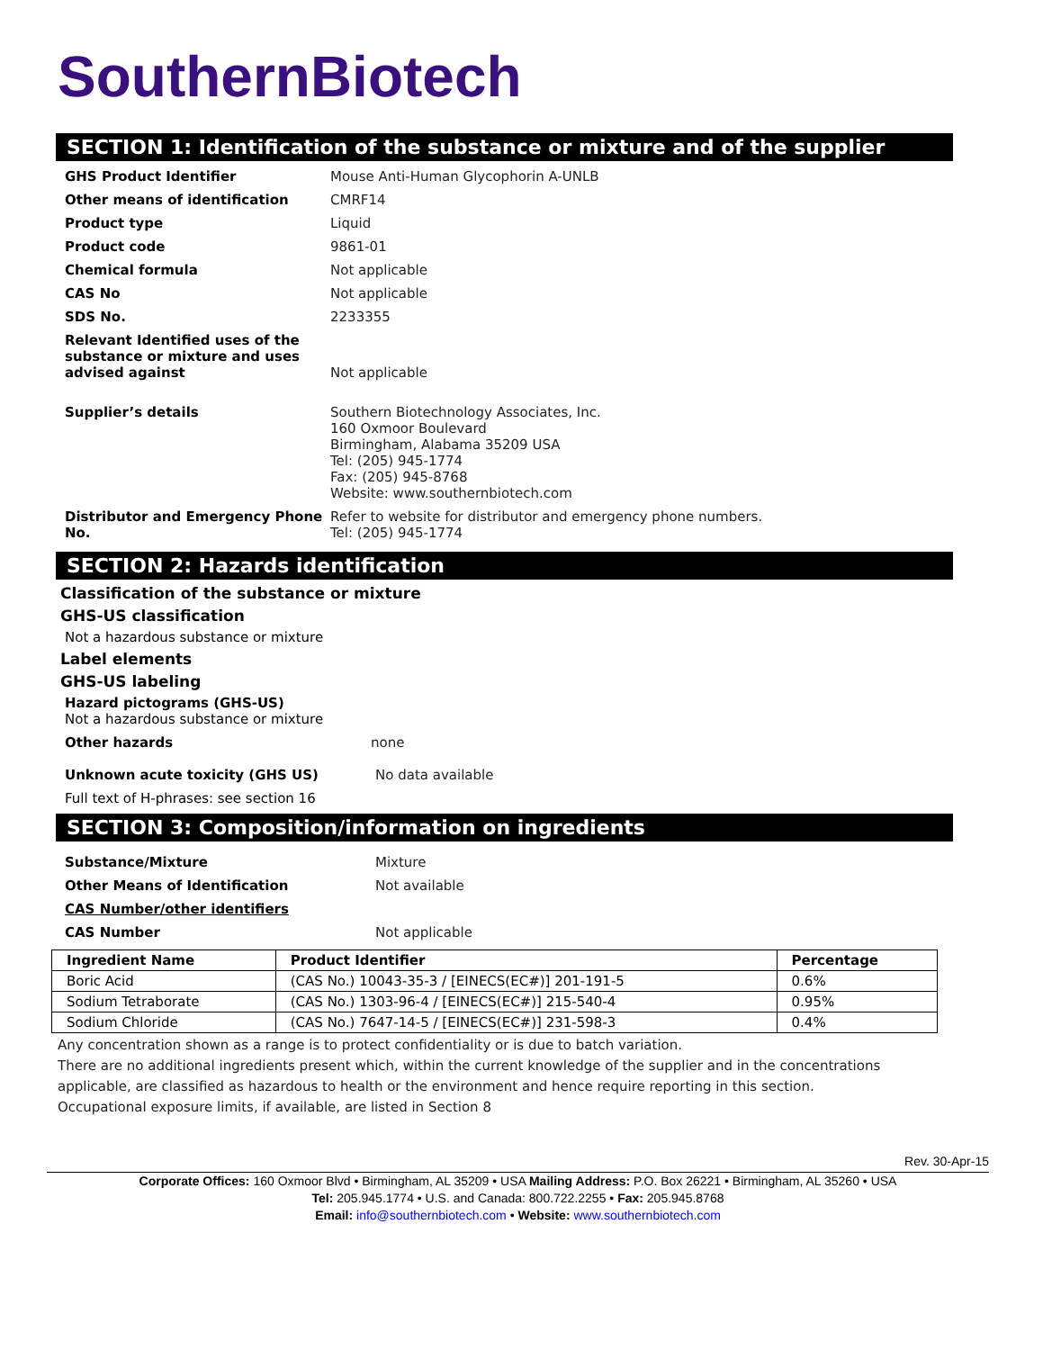SouthernBiotech
SECTION 1: Identification of the substance or mixture and of the supplier
GHS Product Identifier Mouse Anti-Human Glycophorin A-UNLB
Other means of identification CMRF14
Product type Liquid
Product code 9861-01
Chemical formula Not applicable
CAS No Not applicable
SDS No. 2233355
Relevant Identified uses of the substance or mixture and uses advised against
Not applicable
Supplier’s details Southern Biotechnology Associates, Inc.
160 Oxmoor Boulevard
Birmingham, Alabama 35209 USA
Tel: (205) 945-1774
Fax: (205) 945-8768
Website: www.southernbiotech.com
Distributor and Emergency Phone No.
Refer to website for distributor and emergency phone numbers.
Tel: (205) 945-1774
SECTION 2: Hazards identification
Classification of the substance or mixture
GHS-US classification
Not a hazardous substance or mixture
Label elements
GHS-US labeling
Hazard pictograms (GHS-US)
Not a hazardous substance or mixture
Other hazards none
Unknown acute toxicity (GHS US) No data available
Full text of H-phrases: see section 16
SECTION 3: Composition/information on ingredients
Substance/Mixture Mixture
Other Means of Identification Not available
CAS Number/other identifiers
CAS Number Not applicable
| Ingredient Name | Product Identifier | Percentage |
| --- | --- | --- |
| Boric Acid | (CAS No.) 10043-35-3 / [EINECS(EC#)] 201-191-5 | 0.6% |
| Sodium Tetraborate | (CAS No.) 1303-96-4 / [EINECS(EC#)] 215-540-4 | 0.95% |
| Sodium Chloride | (CAS No.) 7647-14-5 / [EINECS(EC#)] 231-598-3 | 0.4% |
Any concentration shown as a range is to protect confidentiality or is due to batch variation.
There are no additional ingredients present which, within the current knowledge of the supplier and in the concentrations applicable, are classified as hazardous to health or the environment and hence require reporting in this section.
Occupational exposure limits, if available, are listed in Section 8
Rev. 30-Apr-15
Corporate Offices: 160 Oxmoor Blvd • Birmingham, AL 35209 • USA Mailing Address: P.O. Box 26221 • Birmingham, AL 35260 • USA
Tel: 205.945.1774 • U.S. and Canada: 800.722.2255 • Fax: 205.945.8768
Email: info@southernbiotech.com • Website: www.southernbiotech.com